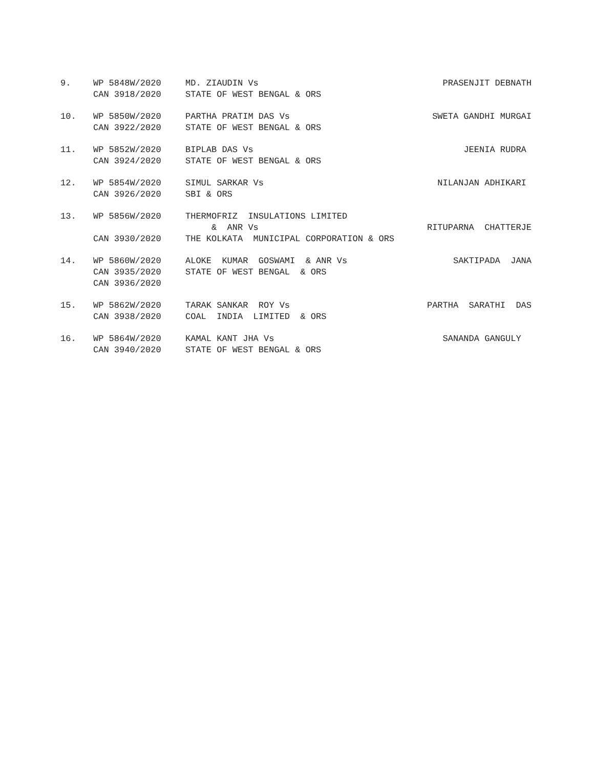| 9. | WP 5848W/2020 | MD. ZIAUDIN Vs | PRASENJIT DEBNATH |
| | CAN 3918/2020 | STATE OF WEST BENGAL & ORS | |
| 10. | WP 5850W/2020 | PARTHA PRATIM DAS Vs | SWETA GANDHI MURGAI |
| | CAN 3922/2020 | STATE OF WEST BENGAL & ORS | |
| 11. | WP 5852W/2020 | BIPLAB DAS Vs | JEENIA RUDRA |
| | CAN 3924/2020 | STATE OF WEST BENGAL & ORS | |
| 12. | WP 5854W/2020 | SIMUL SARKAR Vs | NILANJAN ADHIKARI |
| | CAN 3926/2020 | SBI & ORS | |
| 13. | WP 5856W/2020 | THERMOFRIZ INSULATIONS LIMITED | |
| | | & ANR Vs | RITUPARNA CHATTERJE |
| | CAN 3930/2020 | THE KOLKATA MUNICIPAL CORPORATION & ORS | |
| 14. | WP 5860W/2020 | ALOKE KUMAR GOSWAMI & ANR Vs | SAKTIPADA JANA |
| | CAN 3935/2020 | STATE OF WEST BENGAL & ORS | |
| | CAN 3936/2020 | | |
| 15. | WP 5862W/2020 | TARAK SANKAR ROY Vs | PARTHA SARATHI DAS |
| | CAN 3938/2020 | COAL INDIA LIMITED & ORS | |
| 16. | WP 5864W/2020 | KAMAL KANT JHA Vs | SANANDA GANGULY |
| | CAN 3940/2020 | STATE OF WEST BENGAL & ORS | |